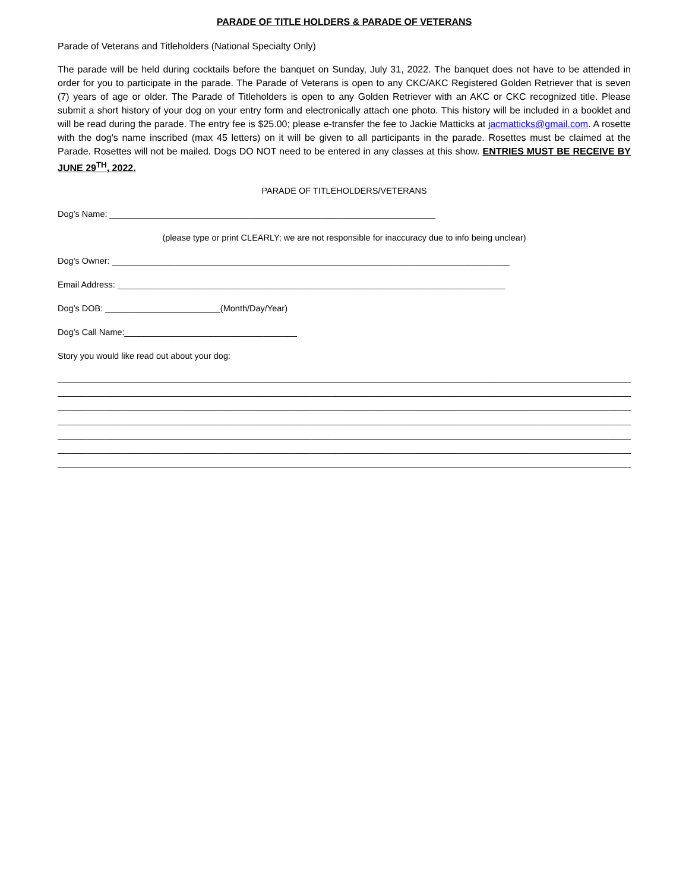PARADE OF TITLE HOLDERS & PARADE OF VETERANS
Parade of Veterans and Titleholders (National Specialty Only)
The parade will be held during cocktails before the banquet on Sunday, July 31, 2022. The banquet does not have to be attended in order for you to participate in the parade. The Parade of Veterans is open to any CKC/AKC Registered Golden Retriever that is seven (7) years of age or older. The Parade of Titleholders is open to any Golden Retriever with an AKC or CKC recognized title. Please submit a short history of your dog on your entry form and electronically attach one photo. This history will be included in a booklet and will be read during the parade. The entry fee is $25.00; please e-transfer the fee to Jackie Matticks at jacmatticks@gmail.com. A rosette with the dog's name inscribed (max 45 letters) on it will be given to all participants in the parade. Rosettes must be claimed at the Parade. Rosettes will not be mailed. Dogs DO NOT need to be entered in any classes at this show. ENTRIES MUST BE RECEIVE BY JUNE 29<sup>TH</sup>, 2022.
PARADE OF TITLEHOLDERS/VETERANS
Dog’s Name: ____________________________________________________________________
(please type or print CLEARLY; we are not responsible for inaccuracy due to info being unclear)
Dog’s Owner: ___________________________________________________________________________________
Email Address: _________________________________________________________________________________
Dog’s DOB: ________________________(Month/Day/Year)
Dog’s Call Name:____________________________________
Story you would like read out about your dog:
__________________________________________________________________________________________________________________________
__________________________________________________________________________________________________________________________
__________________________________________________________________________________________________________________________
__________________________________________________________________________________________________________________________
__________________________________________________________________________________________________________________________
__________________________________________________________________________________________________________________________
__________________________________________________________________________________________________________________________